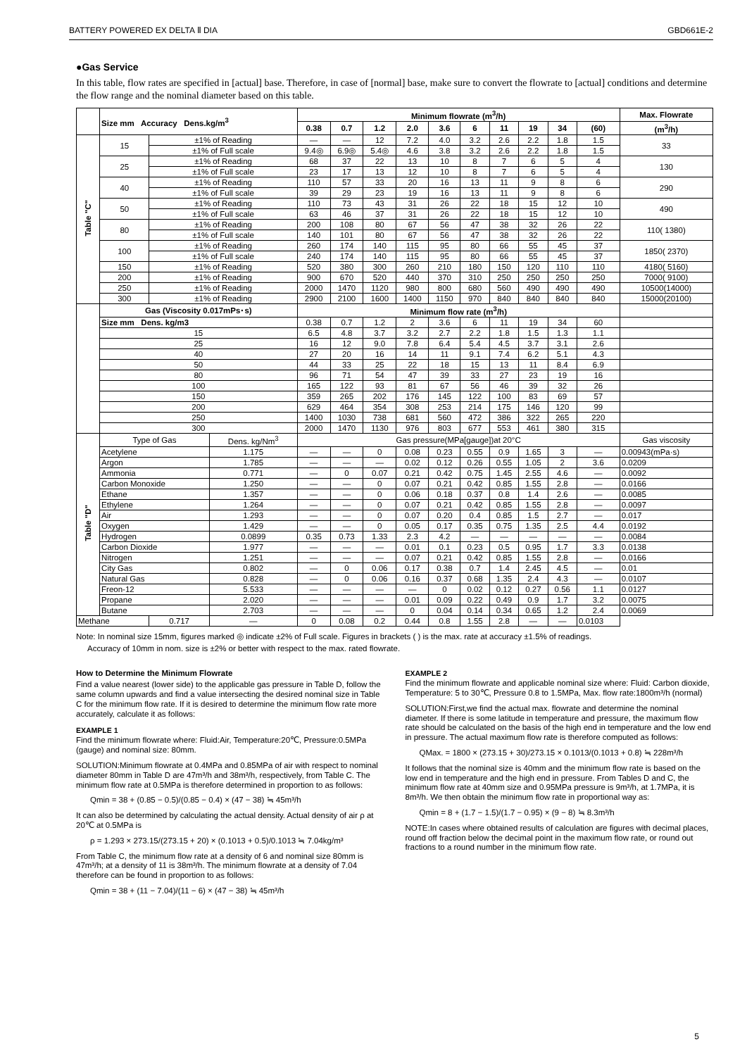BATTERY POWERED EX DELTA Ⅱ DIA GBD661E-2
●Gas Service
In this table, flow rates are specified in [actual] base. Therefore, in case of [normal] base, make sure to convert the flowrate to [actual] conditions and determine the flow range and the nominal diameter based on this table.
| | Size mm Accuracy Dens.kg/m<sup>3</sup> | | | Minimum flowrate (m<sup>3</sup>/h) | | | | | | | | | | Max. Flowrate |
| --- | --- | --- | --- | --- | --- | --- | --- | --- | --- | --- | --- | --- | --- | --- |
| | | | | 0.38 | 0.7 | 1.2 | 2.0 | 3.6 | 6 | 11 | 19 | 34 | (60) | (m<sup>3</sup>/h) |
| Table "C" | 15 | ±1% of Reading | | — | — | 12 | 7.2 | 4.0 | 3.2 | 2.6 | 2.2 | 1.8 | 1.5 | 33 |
| | | ±1% of Full scale | | 9.4◎ | 6.9◎ | 5.4◎ | 4.6 | 3.8 | 3.2 | 2.6 | 2.2 | 1.8 | 1.5 | |
| | 25 | ±1% of Reading | | 68 | 37 | 22 | 13 | 10 | 8 | 7 | 6 | 5 | 4 | 130 |
| | | ±1% of Full scale | | 23 | 17 | 13 | 12 | 10 | 8 | 7 | 6 | 5 | 4 | |
| | 40 | ±1% of Reading | | 110 | 57 | 33 | 20 | 16 | 13 | 11 | 9 | 8 | 6 | 290 |
| | | ±1% of Full scale | | 39 | 29 | 23 | 19 | 16 | 13 | 11 | 9 | 8 | 6 | |
| | 50 | ±1% of Reading | | 110 | 73 | 43 | 31 | 26 | 22 | 18 | 15 | 12 | 10 | 490 |
| | | ±1% of Full scale | | 63 | 46 | 37 | 31 | 26 | 22 | 18 | 15 | 12 | 10 | |
| | 80 | ±1% of Reading | | 200 | 108 | 80 | 67 | 56 | 47 | 38 | 32 | 26 | 22 | 110( 1380) |
| | | ±1% of Full scale | | 140 | 101 | 80 | 67 | 56 | 47 | 38 | 32 | 26 | 22 | |
| | 100 | ±1% of Reading | | 260 | 174 | 140 | 115 | 95 | 80 | 66 | 55 | 45 | 37 | 1850( 2370) |
| | | ±1% of Full scale | | 240 | 174 | 140 | 115 | 95 | 80 | 66 | 55 | 45 | 37 | |
| | 150 | ±1% of Reading | | 520 | 380 | 300 | 260 | 210 | 180 | 150 | 120 | 110 | 110 | 4180( 5160) |
| | 200 | ±1% of Reading | | 900 | 670 | 520 | 440 | 370 | 310 | 250 | 250 | 250 | 250 | 7000( 9100) |
| | 250 | ±1% of Reading | | 2000 | 1470 | 1120 | 980 | 800 | 680 | 560 | 490 | 490 | 490 | 10500(14000) |
| | 300 | ±1% of Reading | | 2900 | 2100 | 1600 | 1400 | 1150 | 970 | 840 | 840 | 840 | 840 | 15000(20100) |
| | Gas (Viscosity 0.017mPs･s) | | | Minimum flow rate (m<sup>3</sup>/h) | | | | | | | | | | |
| | Size mm Dens. kg/m3 | | | 0.38 | 0.7 | 1.2 | 2 | 3.6 | 6 | 11 | 19 | 34 | 60 | |
| | 15 | | | 6.5 | 4.8 | 3.7 | 3.2 | 2.7 | 2.2 | 1.8 | 1.5 | 1.3 | 1.1 | |
| | 25 | | | 16 | 12 | 9.0 | 7.8 | 6.4 | 5.4 | 4.5 | 3.7 | 3.1 | 2.6 | |
| | 40 | | | 27 | 20 | 16 | 14 | 11 | 9.1 | 7.4 | 6.2 | 5.1 | 4.3 | |
| | 50 | | | 44 | 33 | 25 | 22 | 18 | 15 | 13 | 11 | 8.4 | 6.9 | |
| | 80 | | | 96 | 71 | 54 | 47 | 39 | 33 | 27 | 23 | 19 | 16 | |
| | 100 | | | 165 | 122 | 93 | 81 | 67 | 56 | 46 | 39 | 32 | 26 | |
| | 150 | | | 359 | 265 | 202 | 176 | 145 | 122 | 100 | 83 | 69 | 57 | |
| | 200 | | | 629 | 464 | 354 | 308 | 253 | 214 | 175 | 146 | 120 | 99 | |
| | 250 | | | 1400 | 1030 | 738 | 681 | 560 | 472 | 386 | 322 | 265 | 220 | |
| | 300 | | | 2000 | 1470 | 1130 | 976 | 803 | 677 | 553 | 461 | 380 | 315 | |
| Table "D" | Type of Gas | | Dens. kg/Nm<sup>3</sup> | Gas pressure(MPa[gauge])at 20°C | | | | | | | | | | Gas viscosity |
| | Acetylene | | 1.175 | — | — | 0 | 0.08 | 0.23 | 0.55 | 0.9 | 1.65 | 3 | — | 0.00943(mPa·s) |
| | Argon | | 1.785 | — | — | — | 0.02 | 0.12 | 0.26 | 0.55 | 1.05 | 2 | 3.6 | 0.0209 |
| | Ammonia | | 0.771 | — | 0 | 0.07 | 0.21 | 0.42 | 0.75 | 1.45 | 2.55 | 4.6 | — | 0.0092 |
| | Carbon Monoxide | | 1.250 | — | — | 0 | 0.07 | 0.21 | 0.42 | 0.85 | 1.55 | 2.8 | — | 0.0166 |
| | Ethane | | 1.357 | — | — | 0 | 0.06 | 0.18 | 0.37 | 0.8 | 1.4 | 2.6 | — | 0.0085 |
| | Ethylene | | 1.264 | — | — | 0 | 0.07 | 0.21 | 0.42 | 0.85 | 1.55 | 2.8 | — | 0.0097 |
| | Air | | 1.293 | — | — | 0 | 0.07 | 0.20 | 0.4 | 0.85 | 1.5 | 2.7 | — | 0.017 |
| | Oxygen | | 1.429 | — | — | 0 | 0.05 | 0.17 | 0.35 | 0.75 | 1.35 | 2.5 | 4.4 | 0.0192 |
| | Hydrogen | | 0.0899 | 0.35 | 0.73 | 1.33 | 2.3 | 4.2 | — | — | — | — | — | 0.0084 |
| | Carbon Dioxide | | 1.977 | — | — | — | 0.01 | 0.1 | 0.23 | 0.5 | 0.95 | 1.7 | 3.3 | 0.0138 |
| | Nitrogen | | 1.251 | — | — | — | 0.07 | 0.21 | 0.42 | 0.85 | 1.55 | 2.8 | — | 0.0166 |
| | City Gas | | 0.802 | — | 0 | 0.06 | 0.17 | 0.38 | 0.7 | 1.4 | 2.45 | 4.5 | — | 0.01 |
| | Natural Gas | | 0.828 | — | 0 | 0.06 | 0.16 | 0.37 | 0.68 | 1.35 | 2.4 | 4.3 | — | 0.0107 |
| | Freon-12 | | 5.533 | — | — | — | — | 0 | 0.02 | 0.12 | 0.27 | 0.56 | 1.1 | 0.0127 |
| | Propane | | 2.020 | — | — | — | 0.01 | 0.09 | 0.22 | 0.49 | 0.9 | 1.7 | 3.2 | 0.0075 |
| | Butane | | 2.703 | — | — | — | 0 | 0.04 | 0.14 | 0.34 | 0.65 | 1.2 | 2.4 | 0.0069 |
| Methane | | 0.717 | — | 0 | 0.08 | 0.2 | 0.44 | 0.8 | 1.55 | 2.8 | — | — | 0.0103 | |
Note: In nominal size 15mm, figures marked ◎ indicate ±2% of Full scale. Figures in brackets ( ) is the max. rate at accuracy ±1.5% of readings.
Accuracy of 10mm in nom. size is ±2% or better with respect to the max. rated flowrate.
How to Determine the Minimum Flowrate
Find a value nearest (lower side) to the applicable gas pressure in Table D, follow the same column upwards and find a value intersecting the desired nominal size in Table C for the minimum flow rate. If it is desired to determine the minimum flow rate more accurately, calculate it as follows:
EXAMPLE 1
Find the minimum flowrate where: Fluid:Air, Temperature:20℃, Pressure:0.5MPa (gauge) and nominal size: 80mm.
SOLUTION:Minimum flowrate at 0.4MPa and 0.85MPa of air with respect to nominal diameter 80mm in Table D are 47m³/h and 38m³/h, respectively, from Table C. The minimum flow rate at 0.5MPa is therefore determined in proportion to as follows:
Qmin = 38 + (0.85 − 0.5)/(0.85 − 0.4) × (47 − 38) ≒ 45m³/h
It can also be determined by calculating the actual density. Actual density of air ρ at 20℃ at 0.5MPa is
ρ = 1.293 × 273.15/(273.15 + 20) × (0.1013 + 0.5)/0.1013 ≒ 7.04kg/m³
From Table C, the minimum flow rate at a density of 6 and nominal size 80mm is 47m³/h; at a density of 11 is 38m³/h. The minimum flowrate at a density of 7.04 therefore can be found in proportion to as follows:
Qmin = 38 + (11 − 7.04)/(11 − 6) × (47 − 38) ≒ 45m³/h
EXAMPLE 2
Find the minimum flowrate and applicable nominal size where: Fluid: Carbon dioxide, Temperature: 5 to 30℃, Pressure 0.8 to 1.5MPa, Max. flow rate:1800m³/h (normal)
SOLUTION:First,we find the actual max. flowrate and determine the nominal diameter. If there is some latitude in temperature and pressure, the maximum flow rate should be calculated on the basis of the high end in temperature and the low end in pressure. The actual maximum flow rate is therefore computed as follows:
QMax. = 1800 × (273.15 + 30)/273.15 × 0.1013/(0.1013 + 0.8) ≒ 228m³/h
It follows that the nominal size is 40mm and the minimum flow rate is based on the low end in temperature and the high end in pressure. From Tables D and C, the minimum flow rate at 40mm size and 0.95MPa pressure is 9m³/h, at 1.7MPa, it is 8m³/h. We then obtain the minimum flow rate in proportional way as:
Qmin = 8 + (1.7 − 1.5)/(1.7 − 0.95) × (9 − 8) ≒ 8.3m³/h
NOTE:In cases where obtained results of calculation are figures with decimal places, round off fraction below the decimal point in the maximum flow rate, or round out fractions to a round number in the minimum flow rate.
5